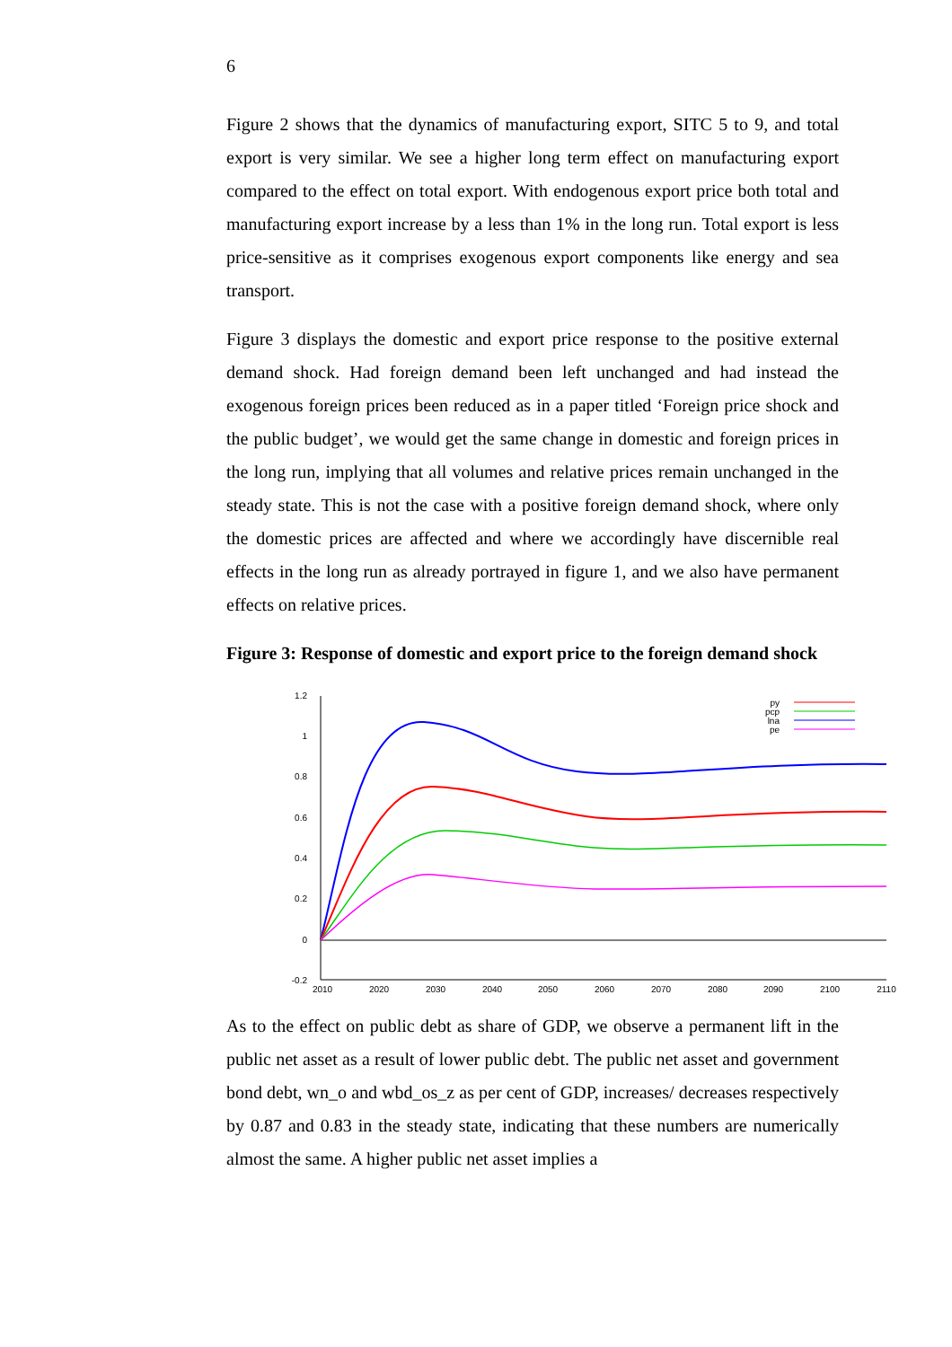6
Figure 2 shows that the dynamics of manufacturing export, SITC 5 to 9, and total export is very similar. We see a higher long term effect on manufacturing export compared to the effect on total export. With endogenous export price both total and manufacturing export increase by a less than 1% in the long run. Total export is less price-sensitive as it comprises exogenous export components like energy and sea transport.
Figure 3 displays the domestic and export price response to the positive external demand shock. Had foreign demand been left unchanged and had instead the exogenous foreign prices been reduced as in a paper titled ‘Foreign price shock and the public budget’, we would get the same change in domestic and foreign prices in the long run, implying that all volumes and relative prices remain unchanged in the steady state. This is not the case with a positive foreign demand shock, where only the domestic prices are affected and where we accordingly have discernible real effects in the long run as already portrayed in figure 1, and we also have permanent effects on relative prices.
Figure 3: Response of domestic and export price to the foreign demand shock
1.2
1
0.8
0.6
0.4
0.2
0
-0.2
2010
2020
2030
2040
2050
2060
2070
2080
2090
2100
2110
py
pcp
lna
pe
As to the effect on public debt as share of GDP, we observe a permanent lift in the public net asset as a result of lower public debt. The public net asset and government bond debt, wn_o and wbd_os_z as per cent of GDP, increases/ decreases respectively by 0.87 and 0.83 in the steady state, indicating that these numbers are numerically almost the same. A higher public net asset implies a